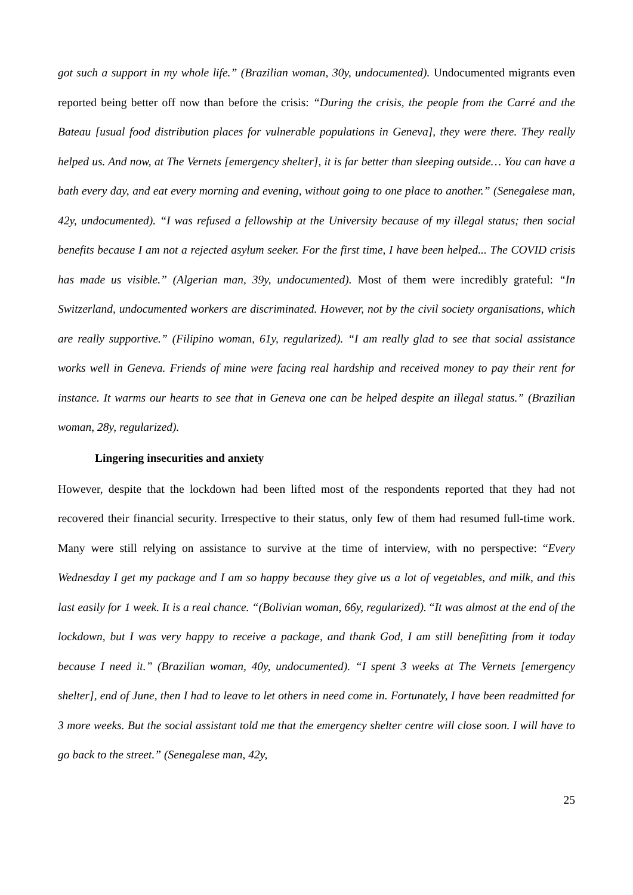got such a support in my whole life.” (Brazilian woman, 30y, undocumented). Undocumented migrants even reported being better off now than before the crisis: “During the crisis, the people from the Carré and the Bateau [usual food distribution places for vulnerable populations in Geneva], they were there. They really helped us. And now, at The Vernets [emergency shelter], it is far better than sleeping outside… You can have a bath every day, and eat every morning and evening, without going to one place to another.” (Senegalese man, 42y, undocumented). “I was refused a fellowship at the University because of my illegal status; then social benefits because I am not a rejected asylum seeker. For the first time, I have been helped... The COVID crisis has made us visible.” (Algerian man, 39y, undocumented). Most of them were incredibly grateful: “In Switzerland, undocumented workers are discriminated. However, not by the civil society organisations, which are really supportive.” (Filipino woman, 61y, regularized). “I am really glad to see that social assistance works well in Geneva. Friends of mine were facing real hardship and received money to pay their rent for instance. It warms our hearts to see that in Geneva one can be helped despite an illegal status.” (Brazilian woman, 28y, regularized).
Lingering insecurities and anxiety
However, despite that the lockdown had been lifted most of the respondents reported that they had not recovered their financial security. Irrespective to their status, only few of them had resumed full-time work. Many were still relying on assistance to survive at the time of interview, with no perspective: “Every Wednesday I get my package and I am so happy because they give us a lot of vegetables, and milk, and this last easily for 1 week. It is a real chance. “(Bolivian woman, 66y, regularized). “It was almost at the end of the lockdown, but I was very happy to receive a package, and thank God, I am still benefitting from it today because I need it.” (Brazilian woman, 40y, undocumented). “I spent 3 weeks at The Vernets [emergency shelter], end of June, then I had to leave to let others in need come in. Fortunately, I have been readmitted for 3 more weeks. But the social assistant told me that the emergency shelter centre will close soon. I will have to go back to the street.” (Senegalese man, 42y,
25